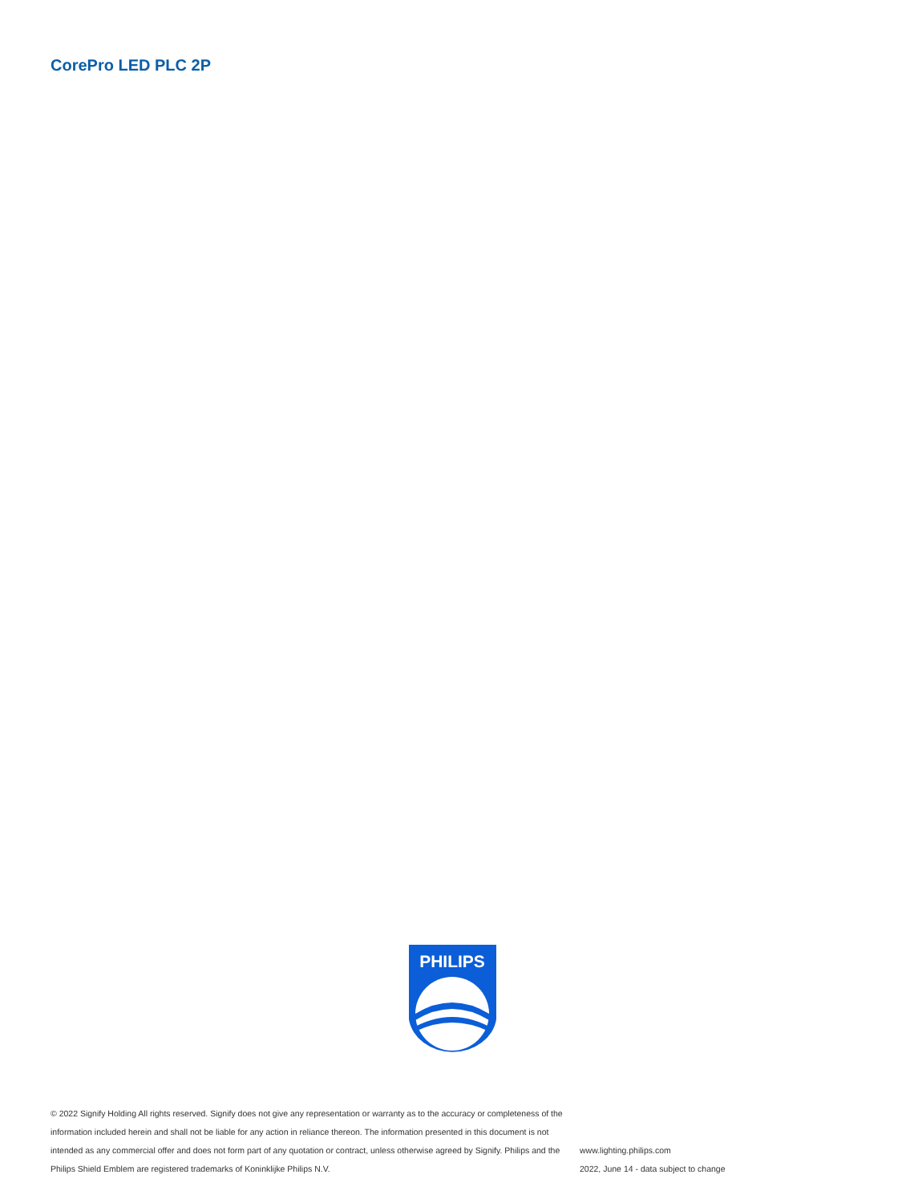CorePro LED PLC 2P
PHILIPS
© 2022 Signify Holding All rights reserved. Signify does not give any representation or warranty as to the accuracy or completeness of the information included herein and shall not be liable for any action in reliance thereon. The information presented in this document is not intended as any commercial offer and does not form part of any quotation or contract, unless otherwise agreed by Signify. Philips and the Philips Shield Emblem are registered trademarks of Koninklijke Philips N.V.
www.lighting.philips.com
2022, June 14 - data subject to change